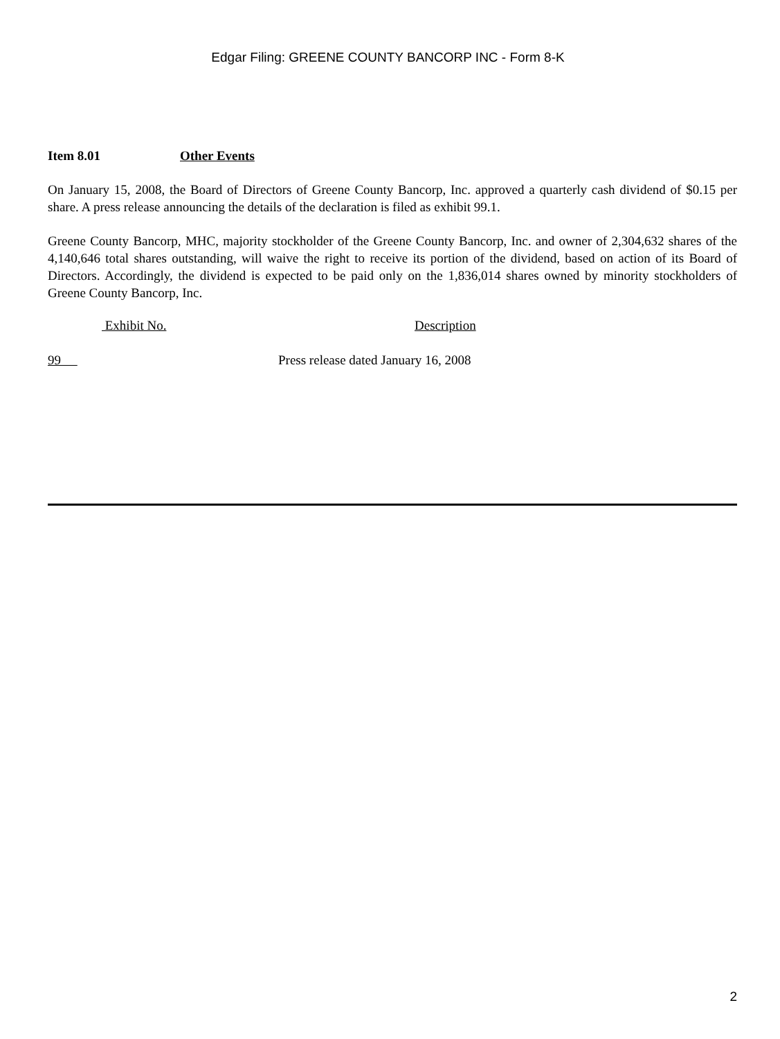Edgar Filing: GREENE COUNTY BANCORP INC - Form 8-K
Item 8.01 Other Events
On January 15, 2008, the Board of Directors of Greene County Bancorp, Inc. approved a quarterly cash dividend of $0.15 per share. A press release announcing the details of the declaration is filed as exhibit 99.1.
Greene County Bancorp, MHC, majority stockholder of the Greene County Bancorp, Inc. and owner of 2,304,632 shares of the 4,140,646 total shares outstanding, will waive the right to receive its portion of the dividend, based on action of its Board of Directors. Accordingly, the dividend is expected to be paid only on the 1,836,014 shares owned by minority stockholders of Greene County Bancorp, Inc.
| Exhibit No. | Description |
| 99 | Press release dated January 16, 2008 |
2